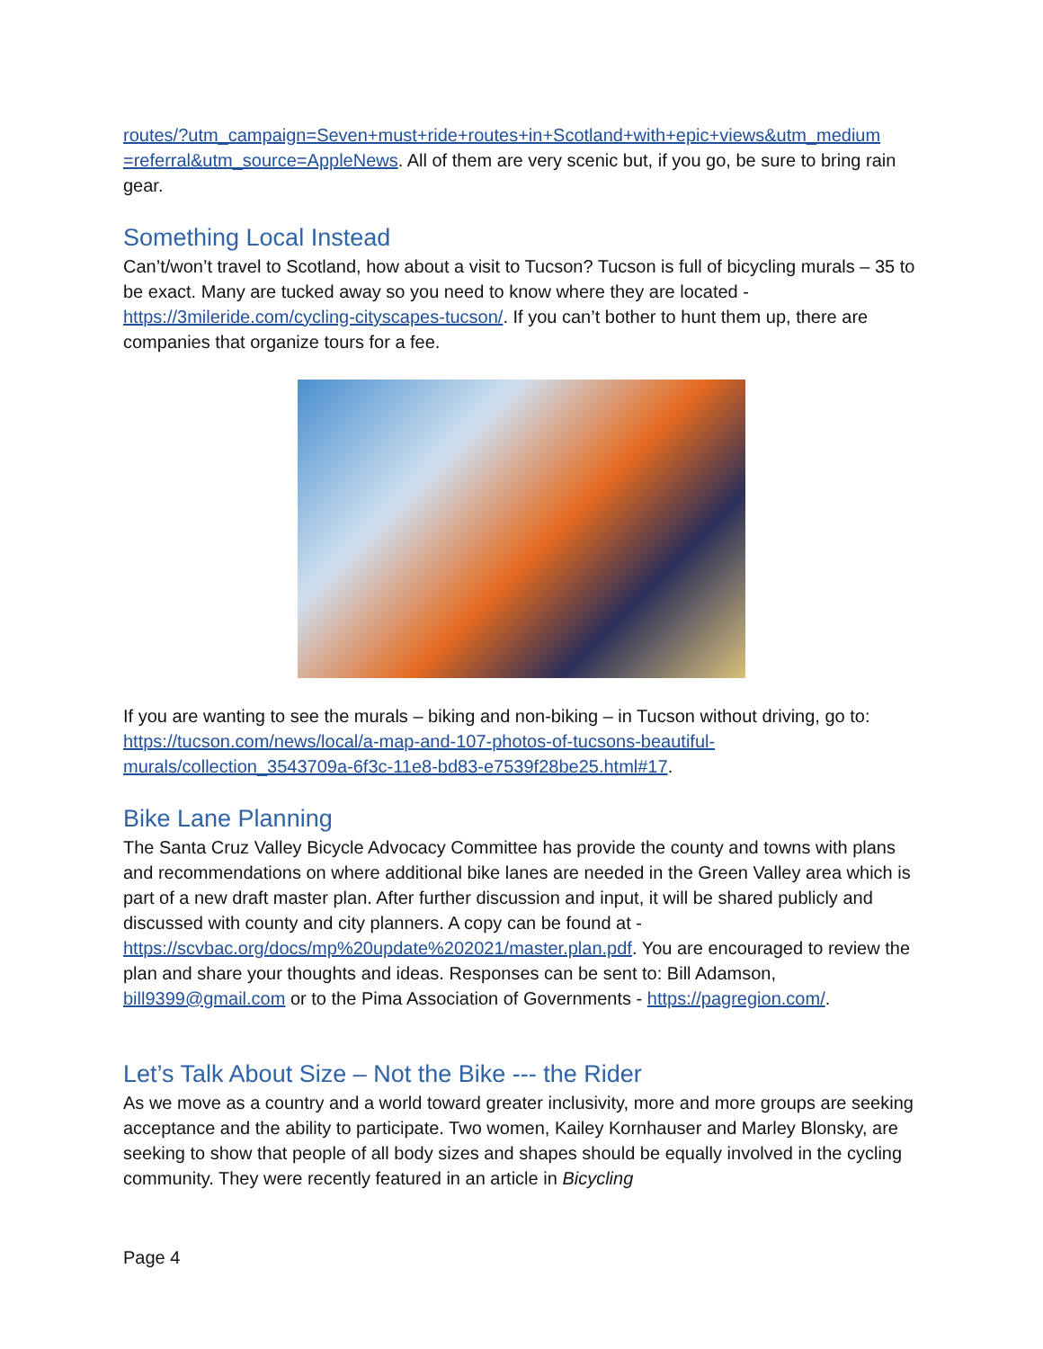routes/?utm_campaign=Seven+must+ride+routes+in+Scotland+with+epic+views&utm_medium =referral&utm_source=AppleNews. All of them are very scenic but, if you go, be sure to bring rain gear.
Something Local Instead
Can’t/won’t travel to Scotland, how about a visit to Tucson? Tucson is full of bicycling murals – 35 to be exact. Many are tucked away so you need to know where they are located - https://3mileride.com/cycling-cityscapes-tucson/. If you can’t bother to hunt them up, there are companies that organize tours for a fee.
If you are wanting to see the murals – biking and non-biking – in Tucson without driving, go to: https://tucson.com/news/local/a-map-and-107-photos-of-tucsons-beautiful-murals/collection_3543709a-6f3c-11e8-bd83-e7539f28be25.html#17.
Bike Lane Planning
The Santa Cruz Valley Bicycle Advocacy Committee has provide the county and towns with plans and recommendations on where additional bike lanes are needed in the Green Valley area which is part of a new draft master plan. After further discussion and input, it will be shared publicly and discussed with county and city planners. A copy can be found at - https://scvbac.org/docs/mp%20update%202021/master.plan.pdf. You are encouraged to review the plan and share your thoughts and ideas. Responses can be sent to: Bill Adamson, bill9399@gmail.com or to the Pima Association of Governments - https://pagregion.com/.
Let’s Talk About Size – Not the Bike --- the Rider
As we move as a country and a world toward greater inclusivity, more and more groups are seeking acceptance and the ability to participate. Two women, Kailey Kornhauser and Marley Blonsky, are seeking to show that people of all body sizes and shapes should be equally involved in the cycling community. They were recently featured in an article in Bicycling
Page 4